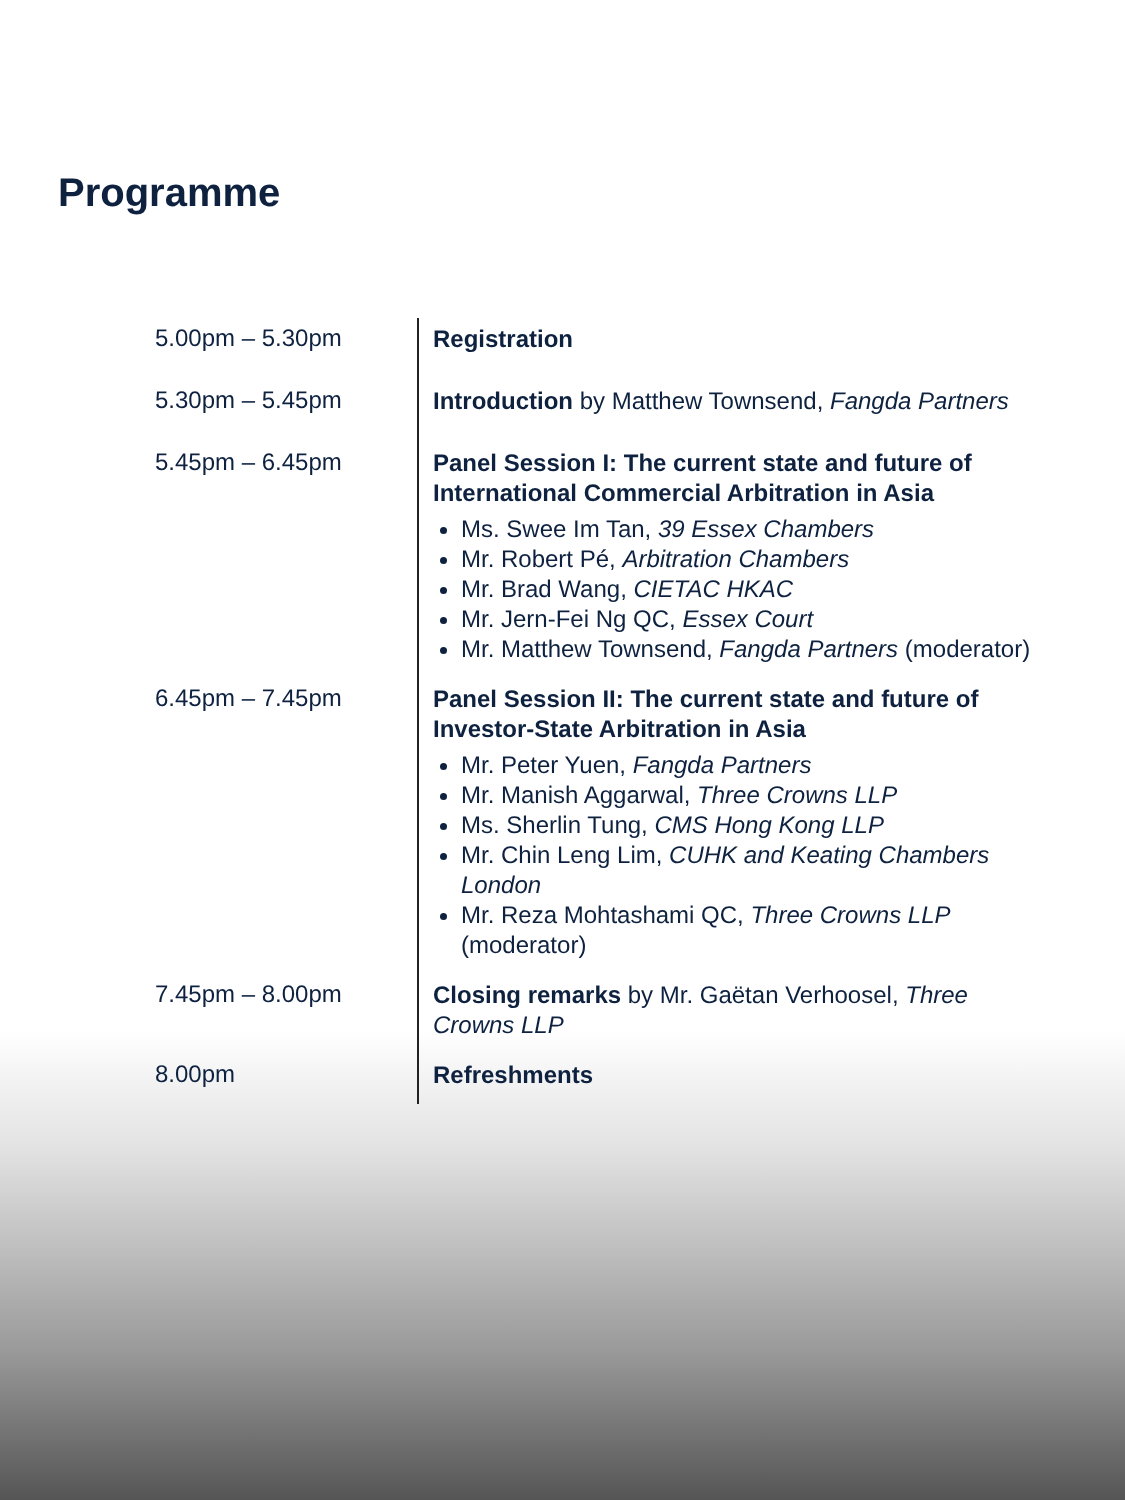Programme
5.00pm – 5.30pm
Registration
5.30pm – 5.45pm
Introduction by Matthew Townsend, Fangda Partners
5.45pm – 6.45pm
Panel Session I: The current state and future of International Commercial Arbitration in Asia
Ms. Swee Im Tan, 39 Essex Chambers
Mr. Robert Pé, Arbitration Chambers
Mr. Brad Wang, CIETAC HKAC
Mr. Jern-Fei Ng QC, Essex Court
Mr. Matthew Townsend, Fangda Partners (moderator)
6.45pm – 7.45pm
Panel Session II: The current state and future of Investor-State Arbitration in Asia
Mr. Peter Yuen, Fangda Partners
Mr. Manish Aggarwal, Three Crowns LLP
Ms. Sherlin Tung, CMS Hong Kong LLP
Mr. Chin Leng Lim, CUHK and Keating Chambers London
Mr. Reza Mohtashami QC, Three Crowns LLP (moderator)
7.45pm – 8.00pm
Closing remarks by Mr. Gaëtan Verhoosel, Three Crowns LLP
8.00pm
Refreshments